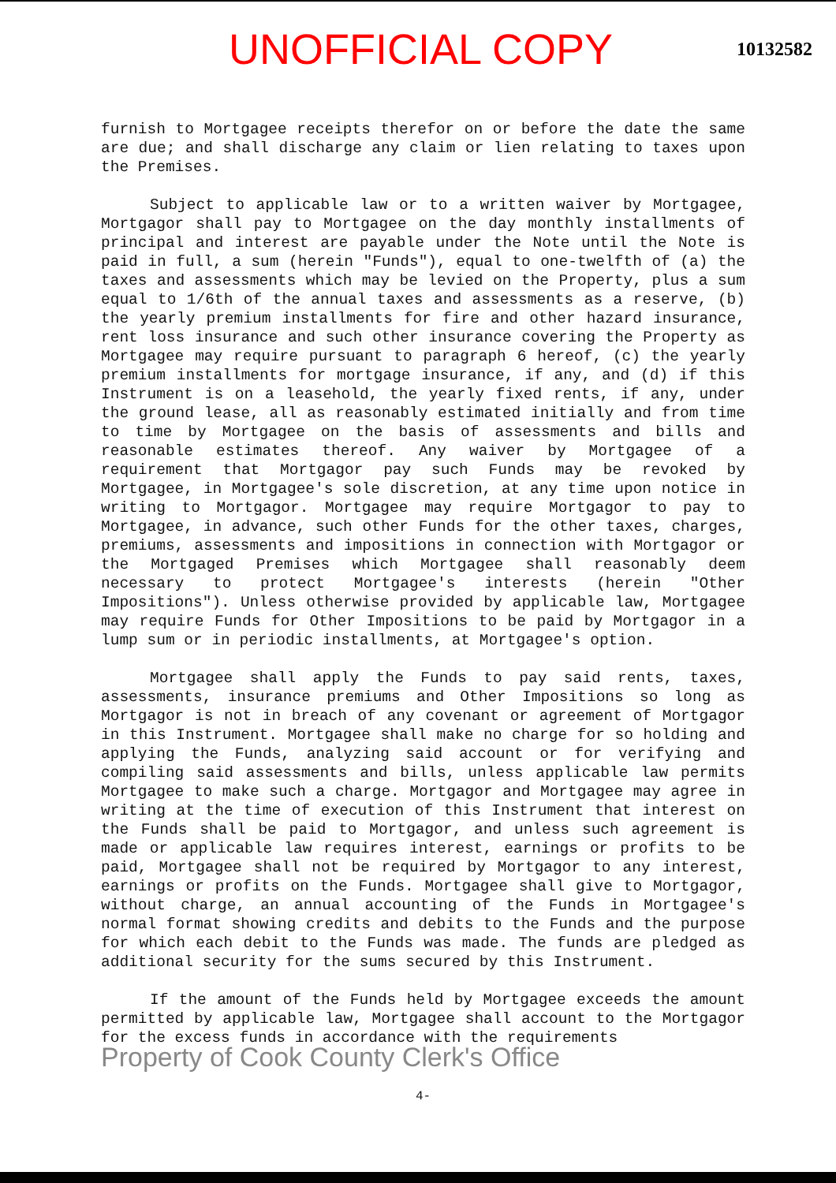UNOFFICIAL COPY 10132582
furnish to Mortgagee receipts therefor on or before the date the same are due; and shall discharge any claim or lien relating to taxes upon the Premises.
Subject to applicable law or to a written waiver by Mortgagee, Mortgagor shall pay to Mortgagee on the day monthly installments of principal and interest are payable under the Note until the Note is paid in full, a sum (herein "Funds"), equal to one-twelfth of (a) the taxes and assessments which may be levied on the Property, plus a sum equal to 1/6th of the annual taxes and assessments as a reserve, (b) the yearly premium installments for fire and other hazard insurance, rent loss insurance and such other insurance covering the Property as Mortgagee may require pursuant to paragraph 6 hereof, (c) the yearly premium installments for mortgage insurance, if any, and (d) if this Instrument is on a leasehold, the yearly fixed rents, if any, under the ground lease, all as reasonably estimated initially and from time to time by Mortgagee on the basis of assessments and bills and reasonable estimates thereof. Any waiver by Mortgagee of a requirement that Mortgagor pay such Funds may be revoked by Mortgagee, in Mortgagee's sole discretion, at any time upon notice in writing to Mortgagor. Mortgagee may require Mortgagor to pay to Mortgagee, in advance, such other Funds for the other taxes, charges, premiums, assessments and impositions in connection with Mortgagor or the Mortgaged Premises which Mortgagee shall reasonably deem necessary to protect Mortgagee's interests (herein "Other Impositions"). Unless otherwise provided by applicable law, Mortgagee may require Funds for Other Impositions to be paid by Mortgagor in a lump sum or in periodic installments, at Mortgagee's option.
Mortgagee shall apply the Funds to pay said rents, taxes, assessments, insurance premiums and Other Impositions so long as Mortgagor is not in breach of any covenant or agreement of Mortgagor in this Instrument. Mortgagee shall make no charge for so holding and applying the Funds, analyzing said account or for verifying and compiling said assessments and bills, unless applicable law permits Mortgagee to make such a charge. Mortgagor and Mortgagee may agree in writing at the time of execution of this Instrument that interest on the Funds shall be paid to Mortgagor, and unless such agreement is made or applicable law requires interest, earnings or profits to be paid, Mortgagee shall not be required by Mortgagor to any interest, earnings or profits on the Funds. Mortgagee shall give to Mortgagor, without charge, an annual accounting of the Funds in Mortgagee's normal format showing credits and debits to the Funds and the purpose for which each debit to the Funds was made. The funds are pledged as additional security for the sums secured by this Instrument.
If the amount of the Funds held by Mortgagee exceeds the amount permitted by applicable law, Mortgagee shall account to the Mortgagor for the excess funds in accordance with the requirements
Property of Cook County Clerk's Office
4-